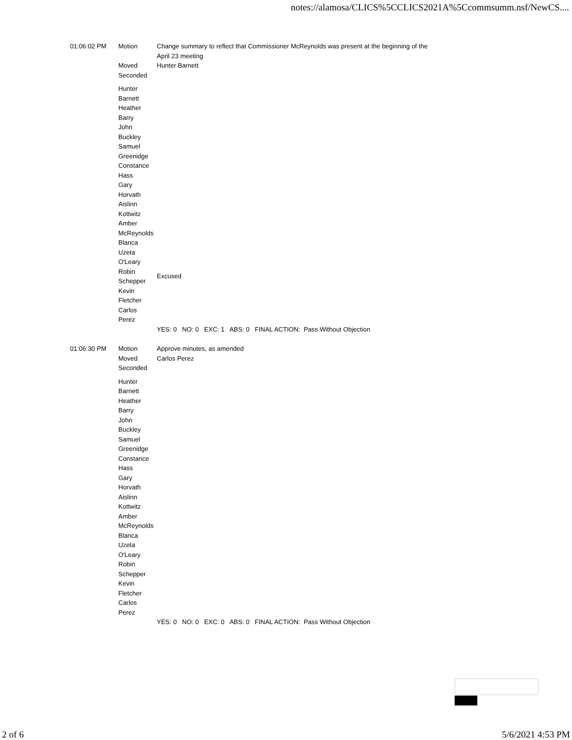notes://alamosa/CLICS%5CCLICS2021A%5Ccommsumm.nsf/NewCS....
| 01:06:02 PM | Motion | Change summary to reflect that Commissioner McReynolds was present at the beginning of the April 23 meeting |
| | Moved | Hunter Barnett |
| | Seconded | |
| | Hunter Barnett Heather Barry John Buckley Samuel Greenidge Constance Hass Gary Horvath Aislinn Kottwitz Amber McReynolds Blanca Uzeta O'Leary | |
| | Robin Schepper | Excused |
| | Kevin Fletcher Carlos Perez | |
| | | YES: 0 NO: 0 EXC: 1 ABS: 0 FINAL ACTION: Pass Without Objection |
| 01:06:30 PM | Motion | Approve minutes, as amended |
| | Moved | Carlos Perez |
| | Seconded | |
| | Hunter Barnett Heather Barry John Buckley Samuel Greenidge Constance Hass Gary Horvath Aislinn Kottwitz Amber McReynolds Blanca Uzeta O'Leary Robin Schepper Kevin Fletcher Carlos Perez | |
| | | YES: 0 NO: 0 EXC: 0 ABS: 0 FINAL ACTION: Pass Without Objection |
2 of 6 5/6/2021 4:53 PM